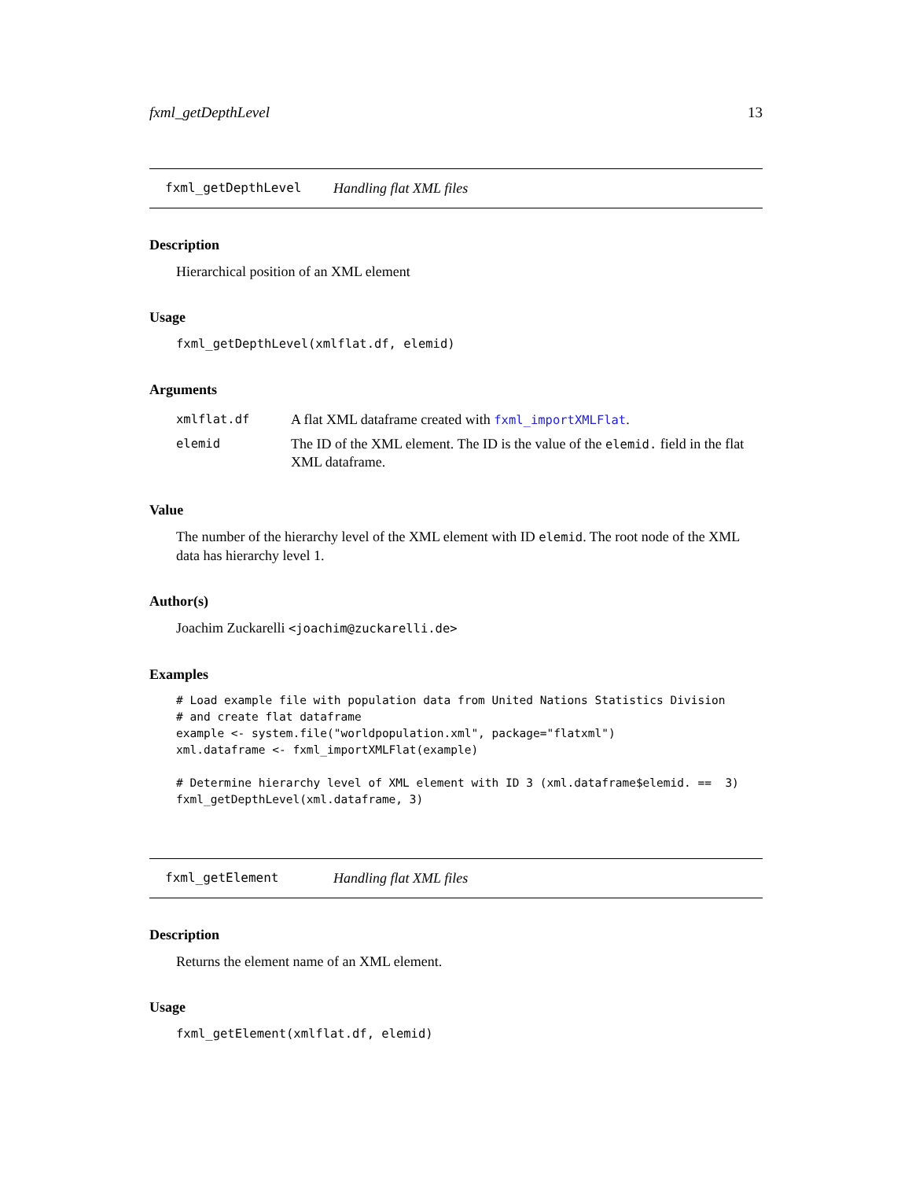fxml_getDepthLevel 13
fxml_getDepthLevel Handling flat XML files
Description
Hierarchical position of an XML element
Usage
fxml_getDepthLevel(xmlflat.df, elemid)
Arguments
| xmlflat.df | A flat XML dataframe created with fxml_importXMLFlat . |
| elemid | The ID of the XML element. The ID is the value of the elemid. field in the flat XML dataframe. |
Value
The number of the hierarchy level of the XML element with ID elemid. The root node of the XML data has hierarchy level 1.
Author(s)
Joachim Zuckarelli <joachim@zuckarelli.de>
Examples
# Load example file with population data from United Nations Statistics Division
# and create flat dataframe
example <- system.file("worldpopulation.xml", package="flatxml")
xml.dataframe <- fxml_importXMLFlat(example)

# Determine hierarchy level of XML element with ID 3 (xml.dataframe$elemid. ==  3)
fxml_getDepthLevel(xml.dataframe, 3)
fxml_getElement Handling flat XML files
Description
Returns the element name of an XML element.
Usage
fxml_getElement(xmlflat.df, elemid)